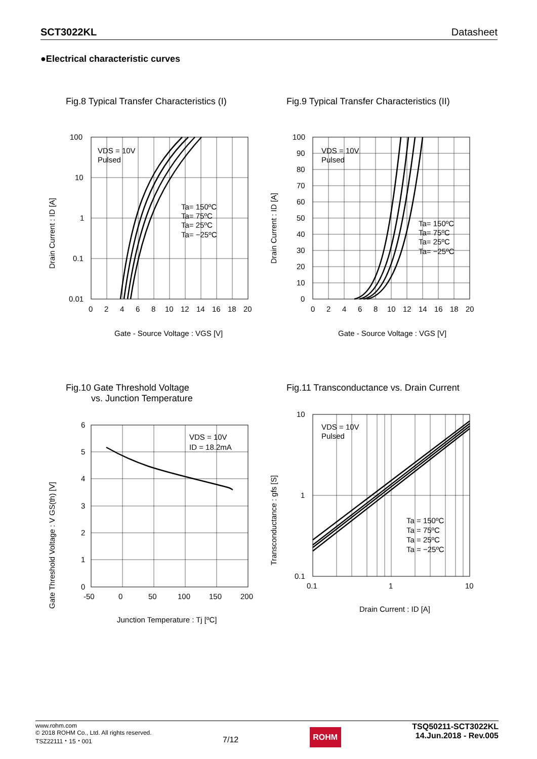SCT3022KL Datasheet
●Electrical characteristic curves
Fig.8 Typical Transfer Characteristics (I)
100
10
1
0.1
0.01
0
2
4
6
8
10
12
14
16
18
20
VDS = 10V
Pulsed
Ta= 150ºC
Ta= 75ºC
Ta= 25ºC
Ta= −25ºC
Gate - Source Voltage : VGS [V]
Drain Current : ID [A]
Fig.9 Typical Transfer Characteristics (II)
100
90
80
70
60
50
40
30
20
10
0
0
2
4
6
8
10
12
14
16
18
20
VDS = 10V
Pulsed
Ta= 150ºC
Ta= 75ºC
Ta= 25ºC
Ta= −25ºC
Gate - Source Voltage : VGS [V]
Drain Current : ID [A]
Fig.10 Gate Threshold Voltage
vs. Junction Temperature
6
5
4
3
2
1
0
-50
0
50
100
150
200
VDS = 10V
ID = 18.2mA
Junction Temperature : Tj [ºC]
Gate Threshold Voltage : V GS(th) [V]
Fig.11 Transconductance vs. Drain Current
10
1
0.1
0.1
1
10
VDS = 10V
Pulsed
Ta = 150ºC
Ta = 75ºC
Ta = 25ºC
Ta = −25ºC
Drain Current : ID [A]
Transconductance : gfs [S]
www.rohm.com
© 2018 ROHM Co., Ltd. All rights reserved.
TSZ22111・15・001
7/12
ROHM
TSQ50211-SCT3022KL
14.Jun.2018 - Rev.005